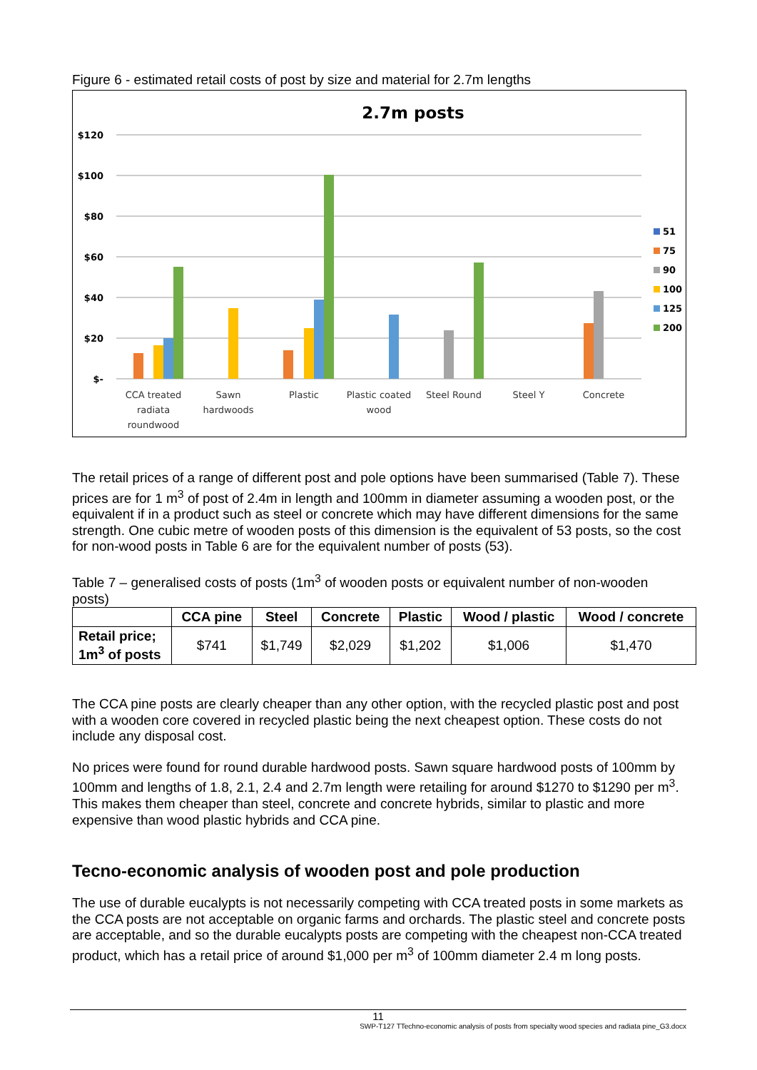Figure 6 - estimated retail costs of post by size and material for 2.7m lengths
2.7m posts
$120
$100
$80
$60
$40
$20
$-
CCA treated
radiata
roundwood
Sawn
hardwoods
Plastic
Plastic coated
wood
Steel Round
Steel Y
Concrete
51
75
90
100
125
200
The retail prices of a range of different post and pole options have been summarised (Table 7). These prices are for 1 m<sup>3</sup> of post of 2.4m in length and 100mm in diameter assuming a wooden post, or the equivalent if in a product such as steel or concrete which may have different dimensions for the same strength. One cubic metre of wooden posts of this dimension is the equivalent of 53 posts, so the cost for non-wood posts in Table 6 are for the equivalent number of posts (53).
Table 7 – generalised costs of posts (1m<sup>3</sup> of wooden posts or equivalent number of non-wooden posts)
| | CCA pine | Steel | Concrete | Plastic | Wood / plastic | Wood / concrete |
| --- | --- | --- | --- | --- | --- | --- |
| Retail price; 1m<sup>3</sup> of posts | $741 | $1,749 | $2,029 | $1,202 | $1,006 | $1,470 |
The CCA pine posts are clearly cheaper than any other option, with the recycled plastic post and post with a wooden core covered in recycled plastic being the next cheapest option. These costs do not include any disposal cost.
No prices were found for round durable hardwood posts. Sawn square hardwood posts of 100mm by 100mm and lengths of 1.8, 2.1, 2.4 and 2.7m length were retailing for around $1270 to $1290 per m<sup>3</sup>. This makes them cheaper than steel, concrete and concrete hybrids, similar to plastic and more expensive than wood plastic hybrids and CCA pine.
Tecno-economic analysis of wooden post and pole production
The use of durable eucalypts is not necessarily competing with CCA treated posts in some markets as the CCA posts are not acceptable on organic farms and orchards. The plastic steel and concrete posts are acceptable, and so the durable eucalypts posts are competing with the cheapest non-CCA treated product, which has a retail price of around $1,000 per m<sup>3</sup> of 100mm diameter 2.4 m long posts.
11
SWP-T127 TTechno-economic analysis of posts from specialty wood species and radiata pine_G3.docx